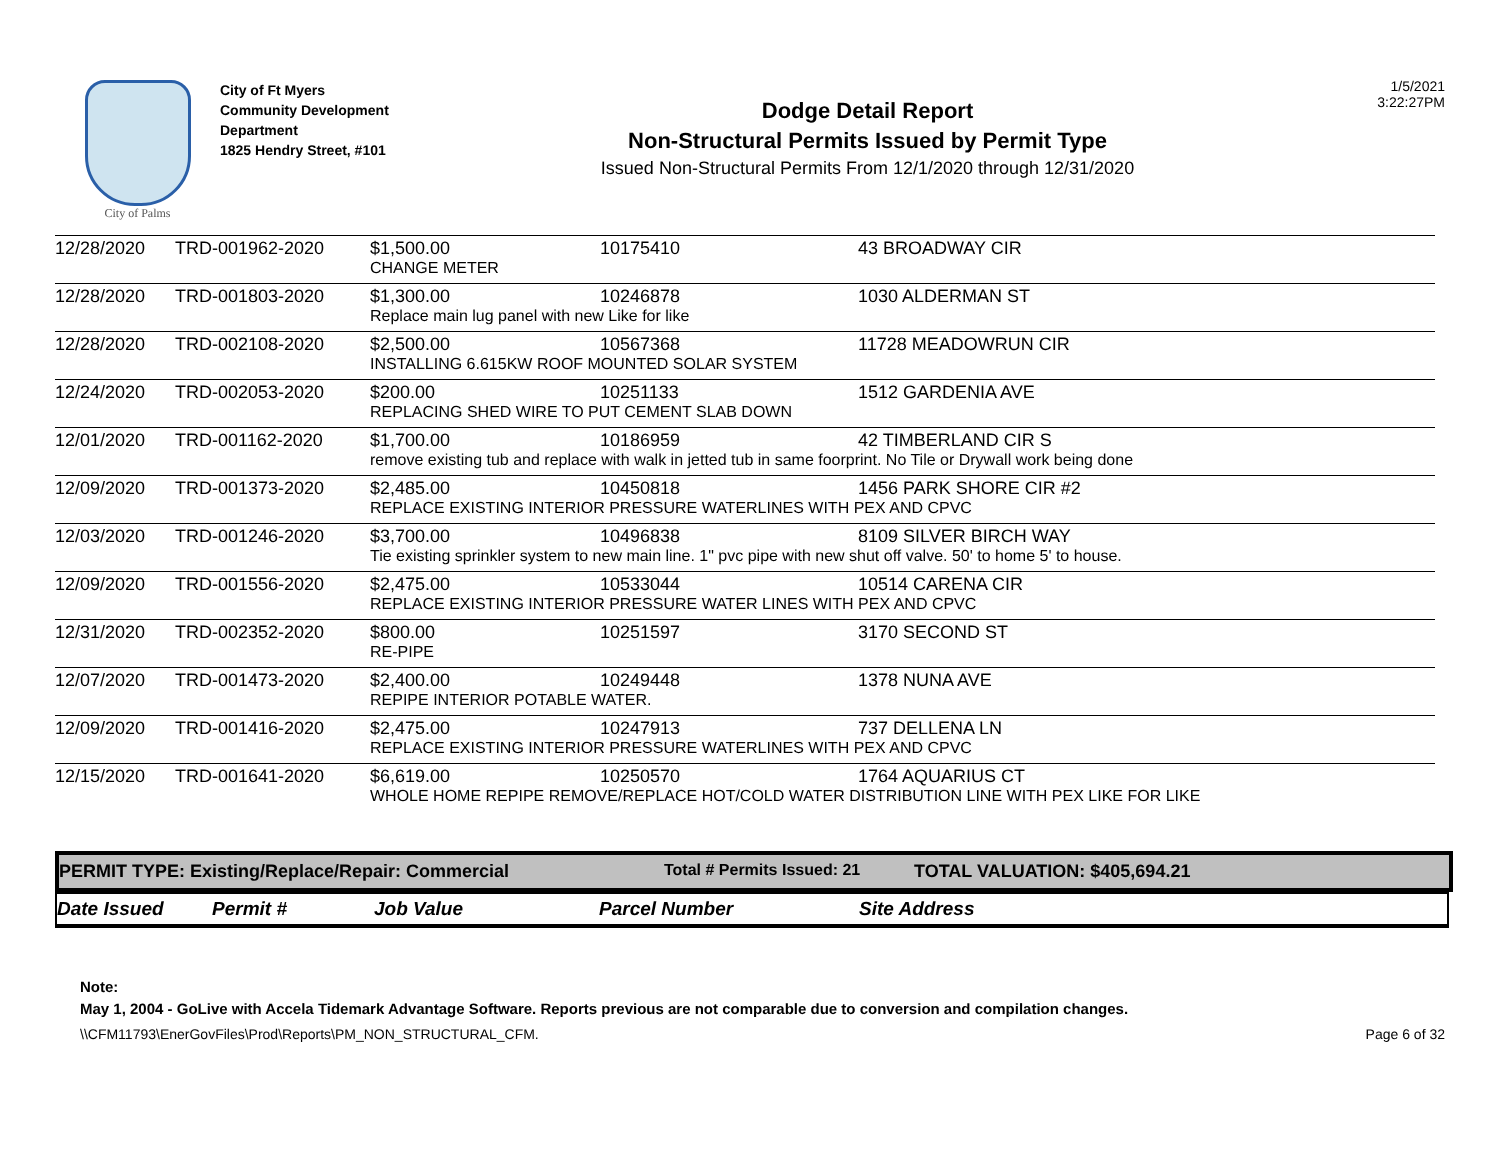City of Palms
City of Ft Myers
Community Development Department
1825 Hendry Street, #101
Dodge Detail Report
Non-Structural Permits Issued by Permit Type
Issued Non-Structural Permits From 12/1/2020 through 12/31/2020
1/5/2021
3:22:27PM
| 12/28/2020 | TRD-001962-2020 | $1,500.00 | 10175410 | 43 BROADWAY CIR |
| | | CHANGE METER | | |
| 12/28/2020 | TRD-001803-2020 | $1,300.00 | 10246878 | 1030 ALDERMAN ST |
| | | Replace main lug panel with new Like for like | | |
| 12/28/2020 | TRD-002108-2020 | $2,500.00 | 10567368 | 11728 MEADOWRUN CIR |
| | | INSTALLING 6.615KW ROOF MOUNTED SOLAR SYSTEM | | |
| 12/24/2020 | TRD-002053-2020 | $200.00 | 10251133 | 1512 GARDENIA AVE |
| | | REPLACING SHED WIRE TO PUT CEMENT SLAB DOWN | | |
| 12/01/2020 | TRD-001162-2020 | $1,700.00 | 10186959 | 42 TIMBERLAND CIR S |
| | | remove existing tub and replace with walk in jetted tub in same foorprint. No Tile or Drywall work being done | | |
| 12/09/2020 | TRD-001373-2020 | $2,485.00 | 10450818 | 1456 PARK SHORE CIR #2 |
| | | REPLACE EXISTING INTERIOR PRESSURE WATERLINES WITH PEX AND CPVC | | |
| 12/03/2020 | TRD-001246-2020 | $3,700.00 | 10496838 | 8109 SILVER BIRCH WAY |
| | | Tie existing sprinkler system to new main line. 1" pvc pipe with new shut off valve. 50' to home 5' to house. | | |
| 12/09/2020 | TRD-001556-2020 | $2,475.00 | 10533044 | 10514 CARENA CIR |
| | | REPLACE EXISTING INTERIOR PRESSURE WATER LINES WITH PEX AND CPVC | | |
| 12/31/2020 | TRD-002352-2020 | $800.00 | 10251597 | 3170 SECOND ST |
| | | RE-PIPE | | |
| 12/07/2020 | TRD-001473-2020 | $2,400.00 | 10249448 | 1378 NUNA AVE |
| | | REPIPE INTERIOR POTABLE WATER. | | |
| 12/09/2020 | TRD-001416-2020 | $2,475.00 | 10247913 | 737 DELLENA LN |
| | | REPLACE EXISTING INTERIOR PRESSURE WATERLINES WITH PEX AND CPVC | | |
| 12/15/2020 | TRD-001641-2020 | $6,619.00 | 10250570 | 1764 AQUARIUS CT |
| | | WHOLE HOME REPIPE REMOVE/REPLACE HOT/COLD WATER DISTRIBUTION LINE WITH PEX LIKE FOR LIKE | | |
PERMIT TYPE: Existing/Replace/Repair: Commercial Total # Permits Issued: 21 TOTAL VALUATION: $405,694.21
Date Issued Permit # Job Value Parcel Number Site Address
Note:
May 1, 2004 - GoLive with Accela Tidemark Advantage Software. Reports previous are not comparable due to conversion and compilation changes.
\\CFM11793\EnerGovFiles\Prod\Reports\PM_NON_STRUCTURAL_CFM. Page 6 of 32